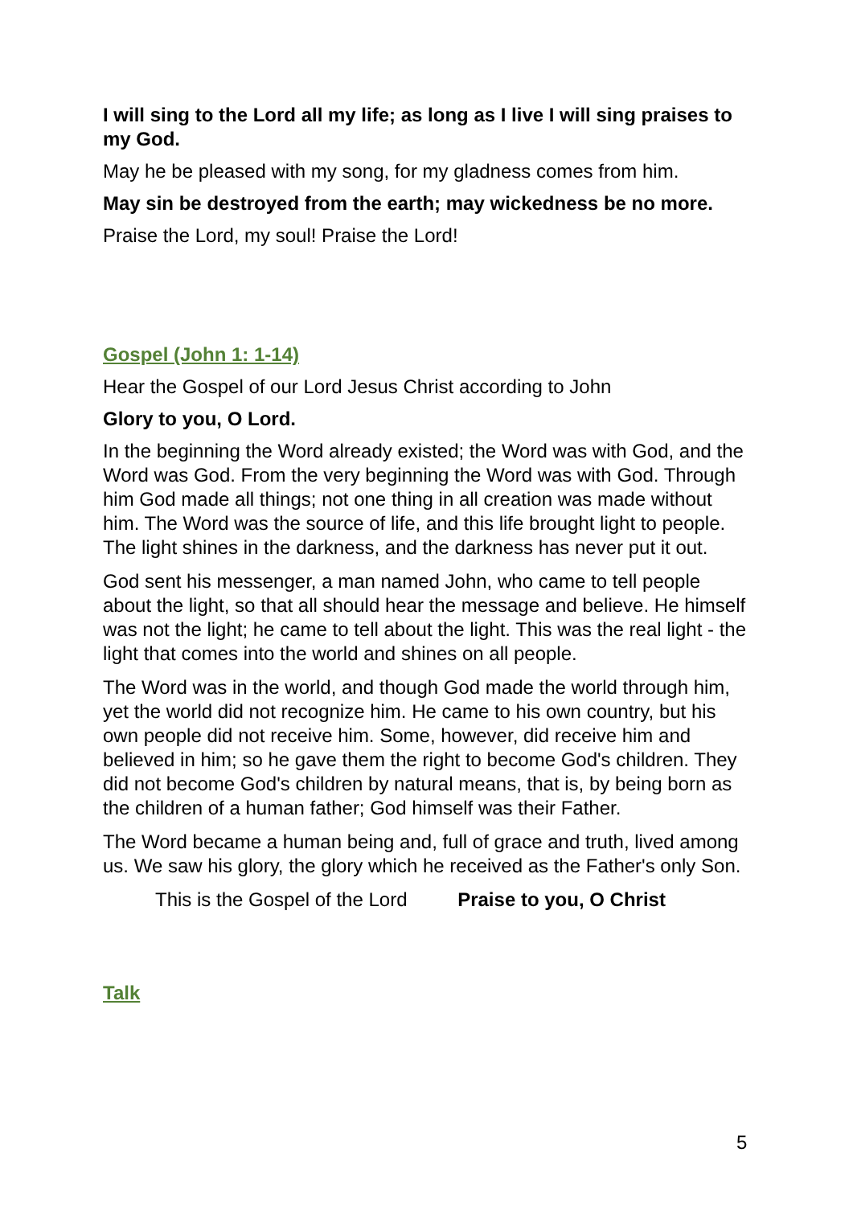I will sing to the Lord all my life; as long as I live I will sing praises to my God.
May he be pleased with my song, for my gladness comes from him.
May sin be destroyed from the earth; may wickedness be no more.
Praise the Lord, my soul! Praise the Lord!
Gospel (John 1: 1-14)
Hear the Gospel of our Lord Jesus Christ according to John
Glory to you, O Lord.
In the beginning the Word already existed; the Word was with God, and the Word was God. From the very beginning the Word was with God. Through him God made all things; not one thing in all creation was made without him. The Word was the source of life, and this life brought light to people. The light shines in the darkness, and the darkness has never put it out.
God sent his messenger, a man named John, who came to tell people about the light, so that all should hear the message and believe. He himself was not the light; he came to tell about the light. This was the real light - the light that comes into the world and shines on all people.
The Word was in the world, and though God made the world through him, yet the world did not recognize him. He came to his own country, but his own people did not receive him. Some, however, did receive him and believed in him; so he gave them the right to become God's children. They did not become God's children by natural means, that is, by being born as the children of a human father; God himself was their Father.
The Word became a human being and, full of grace and truth, lived among us. We saw his glory, the glory which he received as the Father's only Son.
This is the Gospel of the Lord Praise to you, O Christ
Talk
5